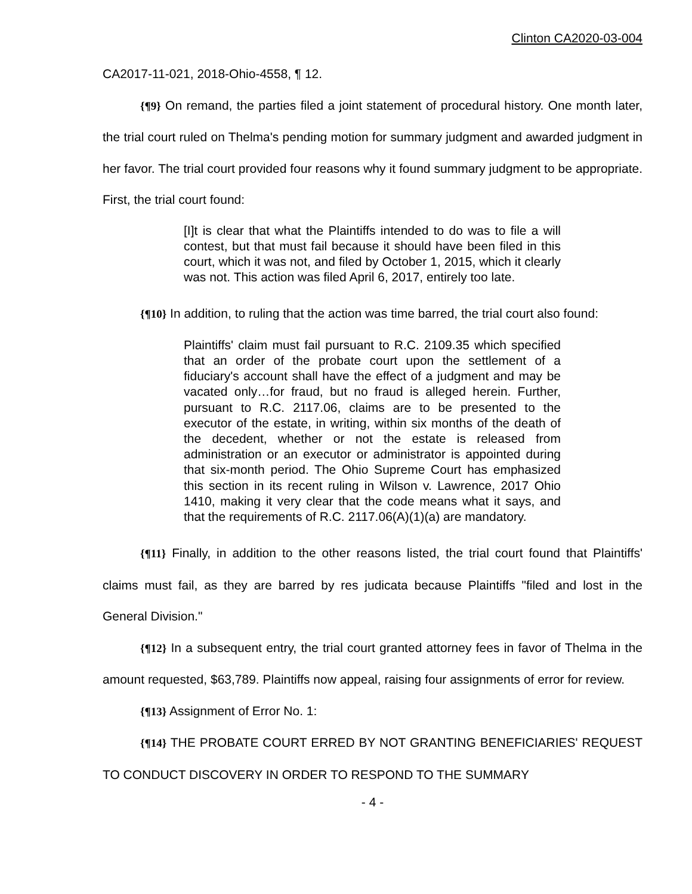Clinton CA2020-03-004
CA2017-11-021, 2018-Ohio-4558, ¶ 12.
{¶9} On remand, the parties filed a joint statement of procedural history. One month later, the trial court ruled on Thelma's pending motion for summary judgment and awarded judgment in her favor. The trial court provided four reasons why it found summary judgment to be appropriate. First, the trial court found:
[I]t is clear that what the Plaintiffs intended to do was to file a will contest, but that must fail because it should have been filed in this court, which it was not, and filed by October 1, 2015, which it clearly was not. This action was filed April 6, 2017, entirely too late.
{¶10} In addition, to ruling that the action was time barred, the trial court also found:
Plaintiffs' claim must fail pursuant to R.C. 2109.35 which specified that an order of the probate court upon the settlement of a fiduciary's account shall have the effect of a judgment and may be vacated only…for fraud, but no fraud is alleged herein. Further, pursuant to R.C. 2117.06, claims are to be presented to the executor of the estate, in writing, within six months of the death of the decedent, whether or not the estate is released from administration or an executor or administrator is appointed during that six-month period. The Ohio Supreme Court has emphasized this section in its recent ruling in Wilson v. Lawrence, 2017 Ohio 1410, making it very clear that the code means what it says, and that the requirements of R.C. 2117.06(A)(1)(a) are mandatory.
{¶11} Finally, in addition to the other reasons listed, the trial court found that Plaintiffs' claims must fail, as they are barred by res judicata because Plaintiffs "filed and lost in the General Division."
{¶12} In a subsequent entry, the trial court granted attorney fees in favor of Thelma in the amount requested, $63,789. Plaintiffs now appeal, raising four assignments of error for review.
{¶13} Assignment of Error No. 1:
{¶14} THE PROBATE COURT ERRED BY NOT GRANTING BENEFICIARIES' REQUEST TO CONDUCT DISCOVERY IN ORDER TO RESPOND TO THE SUMMARY
- 4 -